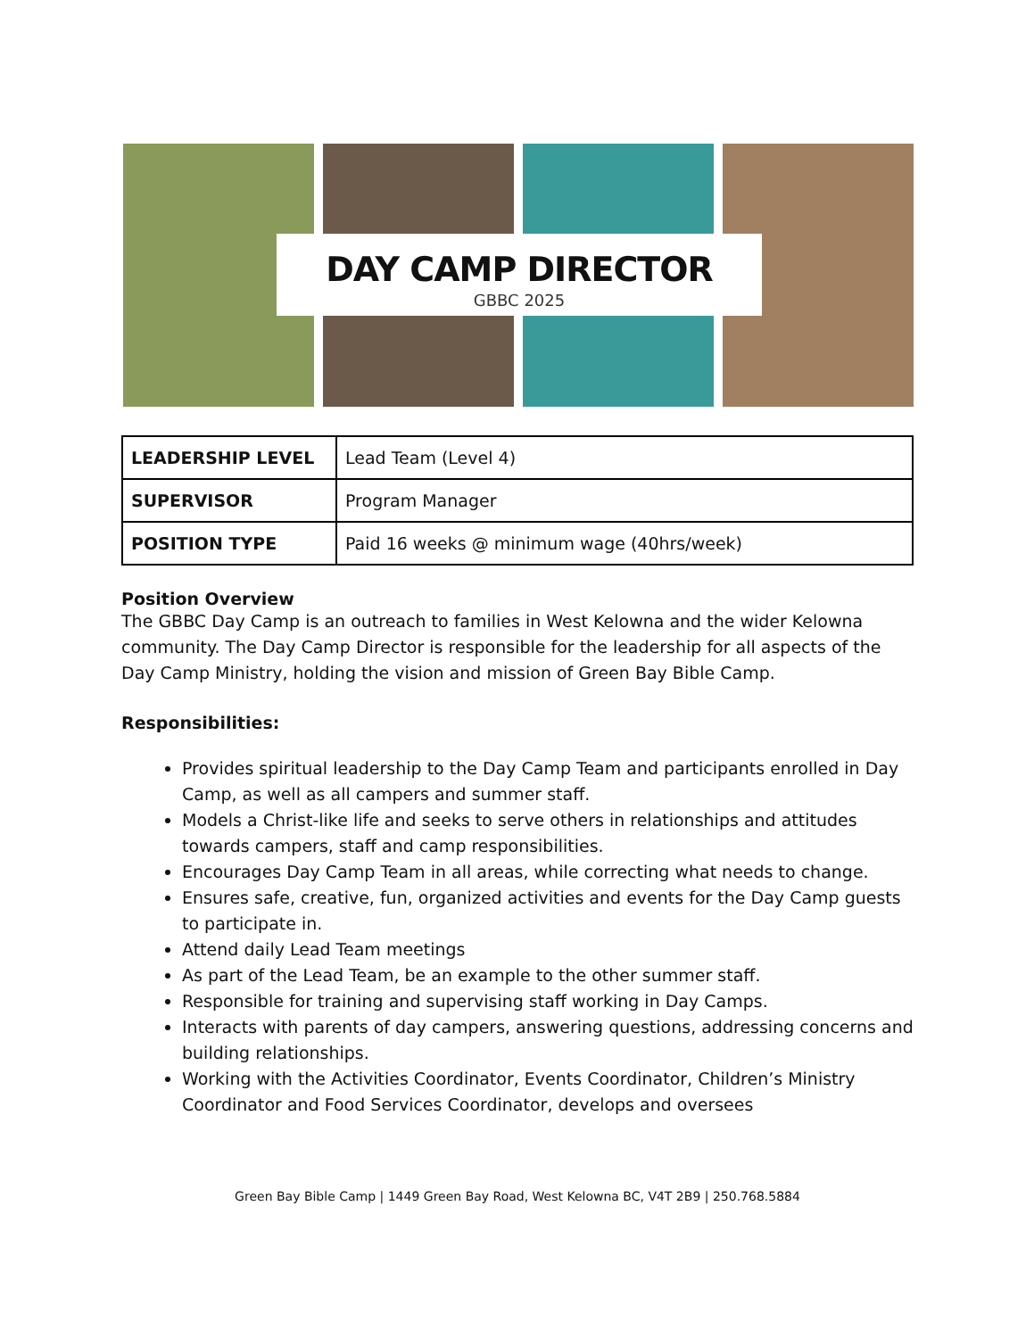DAY CAMP DIRECTOR
GBBC 2025
| LEADERSHIP LEVEL | Lead Team (Level 4) |
| SUPERVISOR | Program Manager |
| POSITION TYPE | Paid 16 weeks @ minimum wage (40hrs/week) |
Position Overview
The GBBC Day Camp is an outreach to families in West Kelowna and the wider Kelowna community. The Day Camp Director is responsible for the leadership for all aspects of the Day Camp Ministry, holding the vision and mission of Green Bay Bible Camp.
Responsibilities:
Provides spiritual leadership to the Day Camp Team and participants enrolled in Day Camp, as well as all campers and summer staff.
Models a Christ-like life and seeks to serve others in relationships and attitudes towards campers, staff and camp responsibilities.
Encourages Day Camp Team in all areas, while correcting what needs to change.
Ensures safe, creative, fun, organized activities and events for the Day Camp guests to participate in.
Attend daily Lead Team meetings
As part of the Lead Team, be an example to the other summer staff.
Responsible for training and supervising staff working in Day Camps.
Interacts with parents of day campers, answering questions, addressing concerns and building relationships.
Working with the Activities Coordinator, Events Coordinator, Children’s Ministry Coordinator and Food Services Coordinator, develops and oversees
Green Bay Bible Camp | 1449 Green Bay Road, West Kelowna BC, V4T 2B9 | 250.768.5884